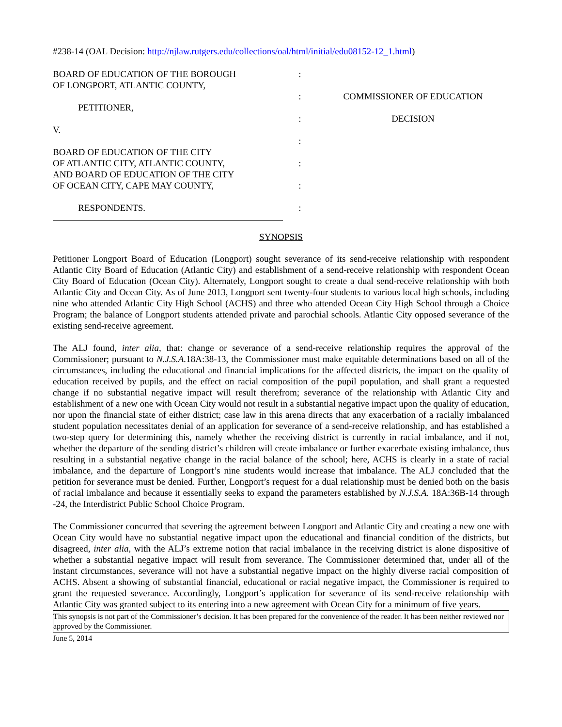#238-14 (OAL Decision: http://njlaw.rutgers.edu/collections/oal/html/initial/edu08152-12_1.html)
BOARD OF EDUCATION OF THE BOROUGH
OF LONGPORT, ATLANTIC COUNTY,
PETITIONER,
V.
BOARD OF EDUCATION OF THE CITY
OF ATLANTIC CITY, ATLANTIC COUNTY,
AND BOARD OF EDUCATION OF THE CITY
OF OCEAN CITY, CAPE MAY COUNTY,
RESPONDENTS.
:
:
:
:
:
:
:
COMMISSIONER OF EDUCATION
DECISION
SYNOPSIS
Petitioner Longport Board of Education (Longport) sought severance of its send-receive relationship with respondent Atlantic City Board of Education (Atlantic City) and establishment of a send-receive relationship with respondent Ocean City Board of Education (Ocean City). Alternately, Longport sought to create a dual send-receive relationship with both Atlantic City and Ocean City. As of June 2013, Longport sent twenty-four students to various local high schools, including nine who attended Atlantic City High School (ACHS) and three who attended Ocean City High School through a Choice Program; the balance of Longport students attended private and parochial schools. Atlantic City opposed severance of the existing send-receive agreement.
The ALJ found, inter alia, that: change or severance of a send-receive relationship requires the approval of the Commissioner; pursuant to N.J.S.A. 18A:38-13, the Commissioner must make equitable determinations based on all of the circumstances, including the educational and financial implications for the affected districts, the impact on the quality of education received by pupils, and the effect on racial composition of the pupil population, and shall grant a requested change if no substantial negative impact will result therefrom; severance of the relationship with Atlantic City and establishment of a new one with Ocean City would not result in a substantial negative impact upon the quality of education, nor upon the financial state of either district; case law in this arena directs that any exacerbation of a racially imbalanced student population necessitates denial of an application for severance of a send-receive relationship, and has established a two-step query for determining this, namely whether the receiving district is currently in racial imbalance, and if not, whether the departure of the sending district’s children will create imbalance or further exacerbate existing imbalance, thus resulting in a substantial negative change in the racial balance of the school; here, ACHS is clearly in a state of racial imbalance, and the departure of Longport’s nine students would increase that imbalance. The ALJ concluded that the petition for severance must be denied. Further, Longport’s request for a dual relationship must be denied both on the basis of racial imbalance and because it essentially seeks to expand the parameters established by N.J.S.A. 18A:36B-14 through -24, the Interdistrict Public School Choice Program.
The Commissioner concurred that severing the agreement between Longport and Atlantic City and creating a new one with Ocean City would have no substantial negative impact upon the educational and financial condition of the districts, but disagreed, inter alia, with the ALJ’s extreme notion that racial imbalance in the receiving district is alone dispositive of whether a substantial negative impact will result from severance. The Commissioner determined that, under all of the instant circumstances, severance will not have a substantial negative impact on the highly diverse racial composition of ACHS. Absent a showing of substantial financial, educational or racial negative impact, the Commissioner is required to grant the requested severance. Accordingly, Longport’s application for severance of its send-receive relationship with Atlantic City was granted subject to its entering into a new agreement with Ocean City for a minimum of five years.
This synopsis is not part of the Commissioner’s decision. It has been prepared for the convenience of the reader. It has been neither reviewed nor approved by the Commissioner.
June 5, 2014